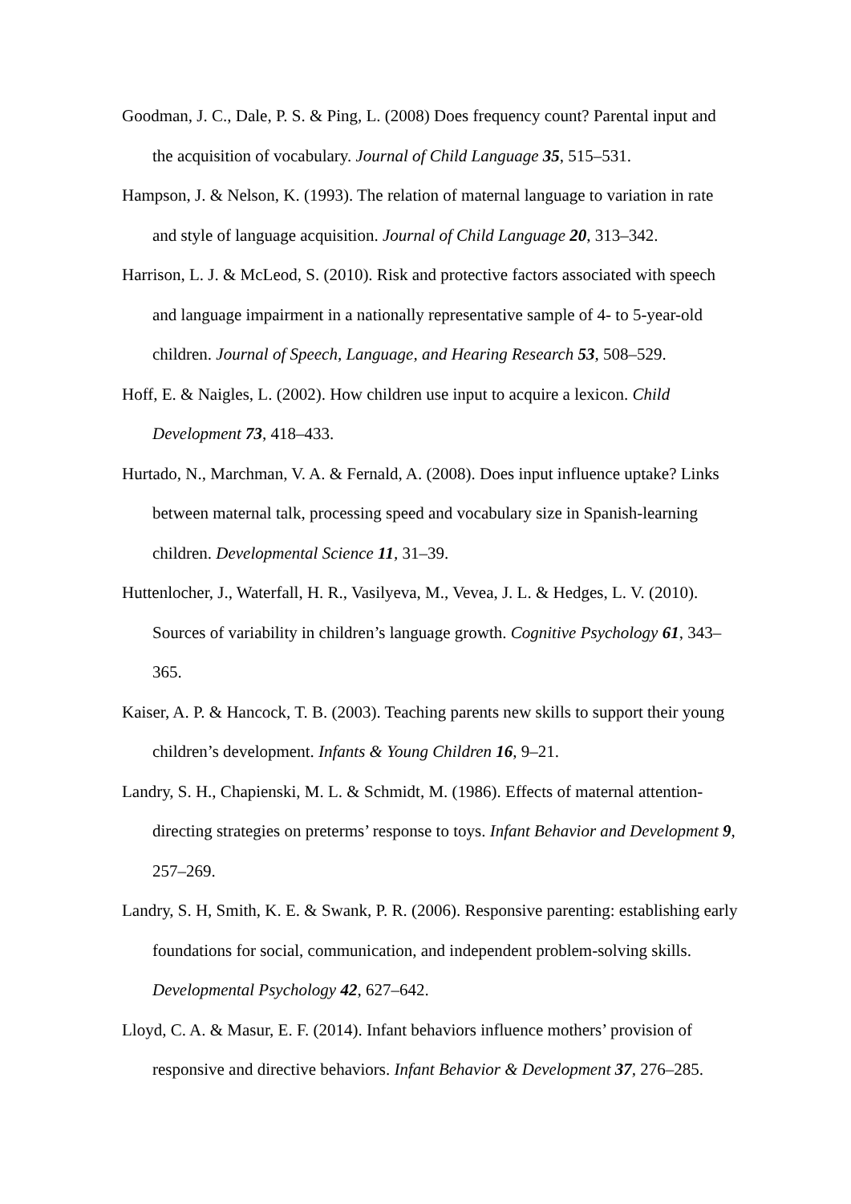Goodman, J. C., Dale, P. S. & Ping, L. (2008) Does frequency count? Parental input and the acquisition of vocabulary. Journal of Child Language 35, 515–531.
Hampson, J. & Nelson, K. (1993). The relation of maternal language to variation in rate and style of language acquisition. Journal of Child Language 20, 313–342.
Harrison, L. J. & McLeod, S. (2010). Risk and protective factors associated with speech and language impairment in a nationally representative sample of 4- to 5-year-old children. Journal of Speech, Language, and Hearing Research 53, 508–529.
Hoff, E. & Naigles, L. (2002). How children use input to acquire a lexicon. Child Development 73, 418–433.
Hurtado, N., Marchman, V. A. & Fernald, A. (2008). Does input influence uptake? Links between maternal talk, processing speed and vocabulary size in Spanish-learning children. Developmental Science 11, 31–39.
Huttenlocher, J., Waterfall, H. R., Vasilyeva, M., Vevea, J. L. & Hedges, L. V. (2010). Sources of variability in children’s language growth. Cognitive Psychology 61, 343–365.
Kaiser, A. P. & Hancock, T. B. (2003). Teaching parents new skills to support their young children’s development. Infants & Young Children 16, 9–21.
Landry, S. H., Chapienski, M. L. & Schmidt, M. (1986). Effects of maternal attention-directing strategies on preterms’ response to toys. Infant Behavior and Development 9, 257–269.
Landry, S. H, Smith, K. E. & Swank, P. R. (2006). Responsive parenting: establishing early foundations for social, communication, and independent problem-solving skills. Developmental Psychology 42, 627–642.
Lloyd, C. A. & Masur, E. F. (2014). Infant behaviors influence mothers’ provision of responsive and directive behaviors. Infant Behavior & Development 37, 276–285.